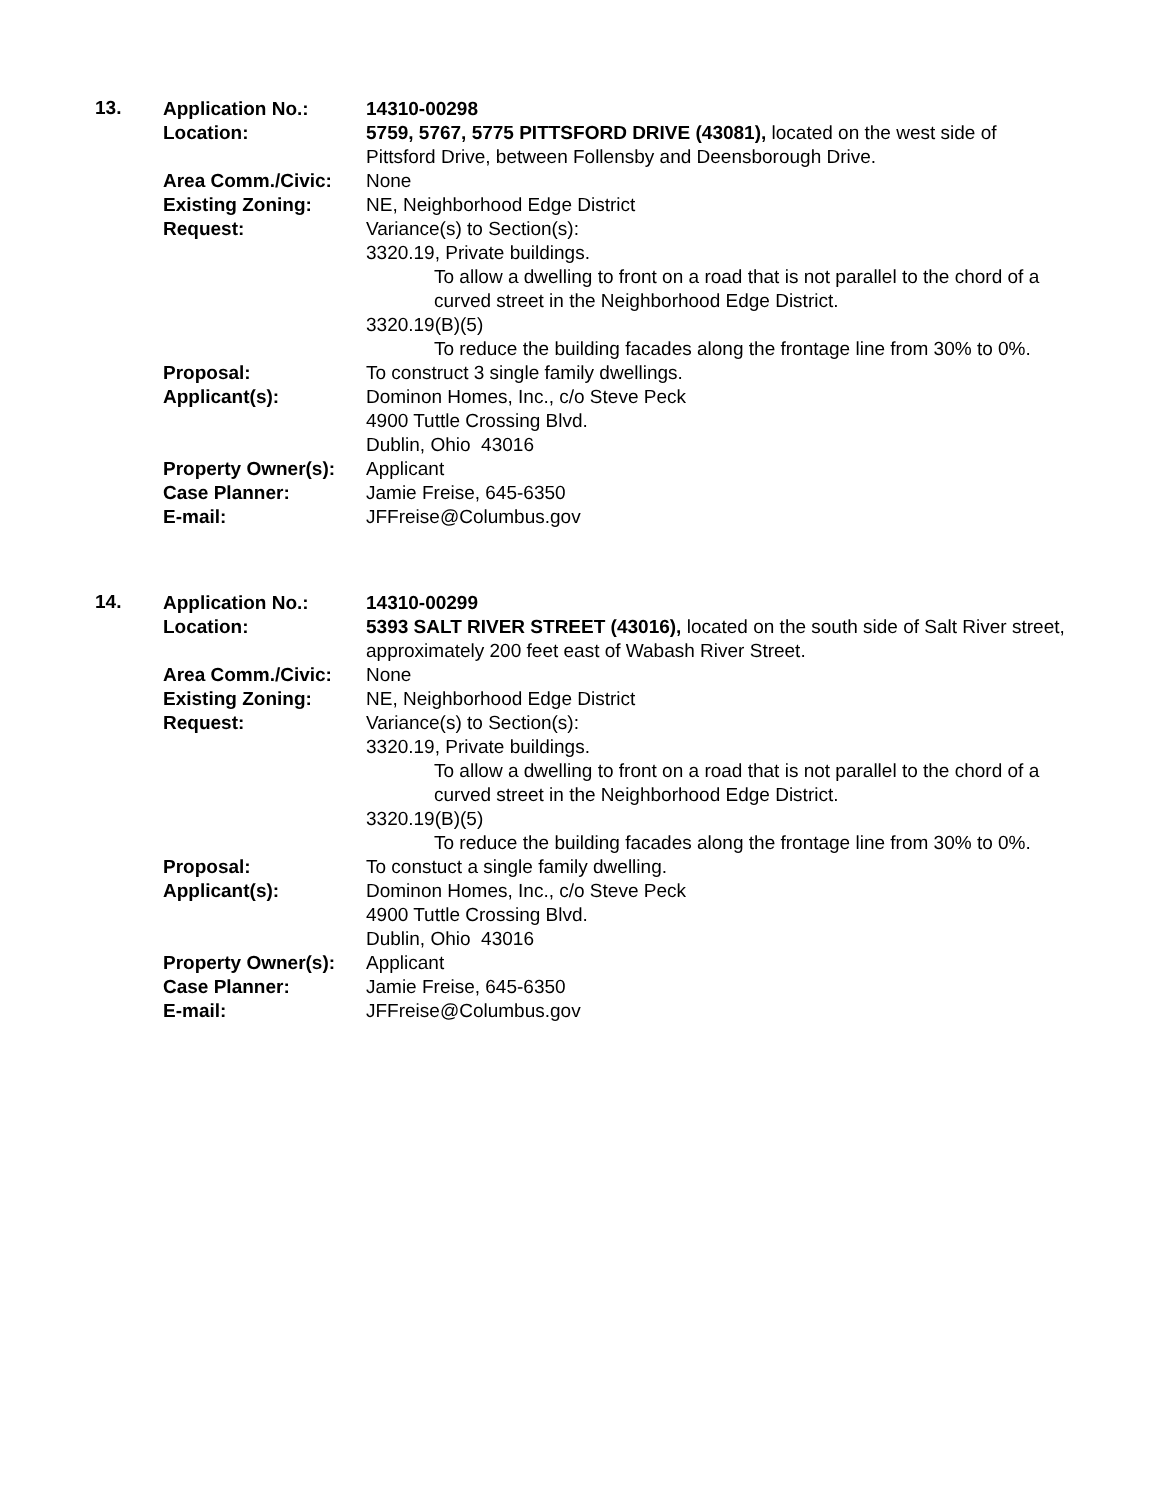13.
| Application No.: | 14310-00298 |
| Location: | 5759, 5767, 5775 PITTSFORD DRIVE (43081), located on the west side of Pittsford Drive, between Follensby and Deensborough Drive. |
| Area Comm./Civic: | None |
| Existing Zoning: | NE, Neighborhood Edge District |
| Request: | Variance(s) to Section(s): 3320.19, Private buildings. To allow a dwelling to front on a road that is not parallel to the chord of a curved street in the Neighborhood Edge District. 3320.19(B)(5) To reduce the building facades along the frontage line from 30% to 0%. |
| Proposal: | To construct 3 single family dwellings. |
| Applicant(s): | Dominon Homes, Inc., c/o Steve Peck 4900 Tuttle Crossing Blvd. Dublin, Ohio 43016 |
| Property Owner(s): | Applicant |
| Case Planner: | Jamie Freise, 645-6350 |
| E-mail: | JFFreise@Columbus.gov |
14.
| Application No.: | 14310-00299 |
| Location: | 5393 SALT RIVER STREET (43016), located on the south side of Salt River street, approximately 200 feet east of Wabash River Street. |
| Area Comm./Civic: | None |
| Existing Zoning: | NE, Neighborhood Edge District |
| Request: | Variance(s) to Section(s): 3320.19, Private buildings. To allow a dwelling to front on a road that is not parallel to the chord of a curved street in the Neighborhood Edge District. 3320.19(B)(5) To reduce the building facades along the frontage line from 30% to 0%. |
| Proposal: | To constuct a single family dwelling. |
| Applicant(s): | Dominon Homes, Inc., c/o Steve Peck 4900 Tuttle Crossing Blvd. Dublin, Ohio 43016 |
| Property Owner(s): | Applicant |
| Case Planner: | Jamie Freise, 645-6350 |
| E-mail: | JFFreise@Columbus.gov |